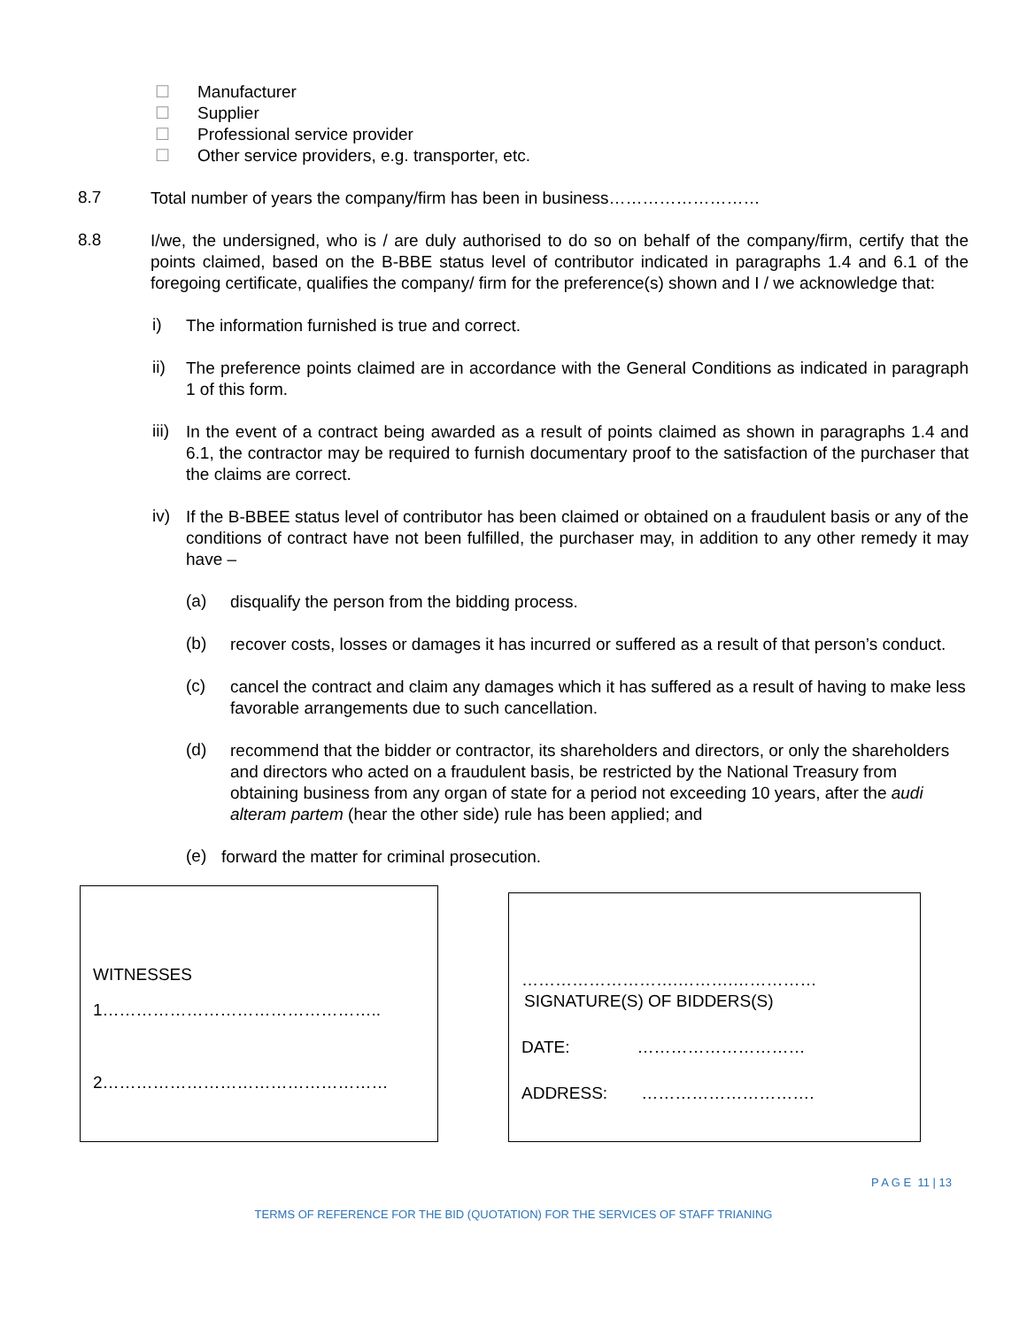☐ Manufacturer
☐ Supplier
☐ Professional service provider
☐ Other service providers, e.g. transporter, etc.
8.7
Total number of years the company/firm has been in business………………………
8.8
I/we, the undersigned, who is / are duly authorised to do so on behalf of the company/firm, certify that the points claimed, based on the B-BBE status level of contributor indicated in paragraphs 1.4 and 6.1 of the foregoing certificate, qualifies the company/ firm for the preference(s) shown and I / we acknowledge that:
i)
The information furnished is true and correct.
ii)
The preference points claimed are in accordance with the General Conditions as indicated in paragraph 1 of this form.
iii)
In the event of a contract being awarded as a result of points claimed as shown in paragraphs 1.4 and 6.1, the contractor may be required to furnish documentary proof to the satisfaction of the purchaser that the claims are correct.
iv)
If the B-BBEE status level of contributor has been claimed or obtained on a fraudulent basis or any of the conditions of contract have not been fulfilled, the purchaser may, in addition to any other remedy it may have –
(a)
disqualify the person from the bidding process.
(b)
recover costs, losses or damages it has incurred or suffered as a result of that person’s conduct.
(c)
cancel the contract and claim any damages which it has suffered as a result of having to make less favorable arrangements due to such cancellation.
(d)
recommend that the bidder or contractor, its shareholders and directors, or only the shareholders and directors who acted on a fraudulent basis, be restricted by the National Treasury from obtaining business from any organ of state for a period not exceeding 10 years, after the audi alteram partem (hear the other side) rule has been applied; and
(e)
forward the matter for criminal prosecution.
WITNESSES
1…………………………………………..
2……………………………………………
……………………….……….……………
SIGNATURE(S) OF BIDDERS(S)
DATE: …………………………
ADDRESS: ………………………….
P A G E 11 | 13
TERMS OF REFERENCE FOR THE BID (QUOTATION) FOR THE SERVICES OF STAFF TRIANING